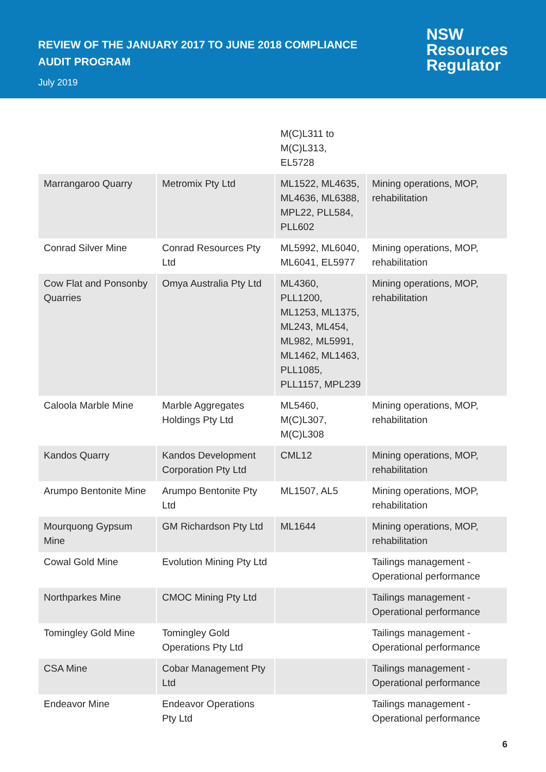REVIEW OF THE JANUARY 2017 TO JUNE 2018 COMPLIANCE
AUDIT PROGRAM
July 2019
NSW
Resources
Regulator
| | | M(C)L311 to M(C)L313, EL5728 | |
| Marrangaroo Quarry | Metromix Pty Ltd | ML1522, ML4635, ML4636, ML6388, MPL22, PLL584, PLL602 | Mining operations, MOP, rehabilitation |
| Conrad Silver Mine | Conrad Resources Pty Ltd | ML5992, ML6040, ML6041, EL5977 | Mining operations, MOP, rehabilitation |
| Cow Flat and Ponsonby Quarries | Omya Australia Pty Ltd | ML4360, PLL1200, ML1253, ML1375, ML243, ML454, ML982, ML5991, ML1462, ML1463, PLL1085, PLL1157, MPL239 | Mining operations, MOP, rehabilitation |
| Caloola Marble Mine | Marble Aggregates Holdings Pty Ltd | ML5460, M(C)L307, M(C)L308 | Mining operations, MOP, rehabilitation |
| Kandos Quarry | Kandos Development Corporation Pty Ltd | CML12 | Mining operations, MOP, rehabilitation |
| Arumpo Bentonite Mine | Arumpo Bentonite Pty Ltd | ML1507, AL5 | Mining operations, MOP, rehabilitation |
| Mourquong Gypsum Mine | GM Richardson Pty Ltd | ML1644 | Mining operations, MOP, rehabilitation |
| Cowal Gold Mine | Evolution Mining Pty Ltd | | Tailings management - Operational performance |
| Northparkes Mine | CMOC Mining Pty Ltd | | Tailings management - Operational performance |
| Tomingley Gold Mine | Tomingley Gold Operations Pty Ltd | | Tailings management - Operational performance |
| CSA Mine | Cobar Management Pty Ltd | | Tailings management - Operational performance |
| Endeavor Mine | Endeavor Operations Pty Ltd | | Tailings management - Operational performance |
6